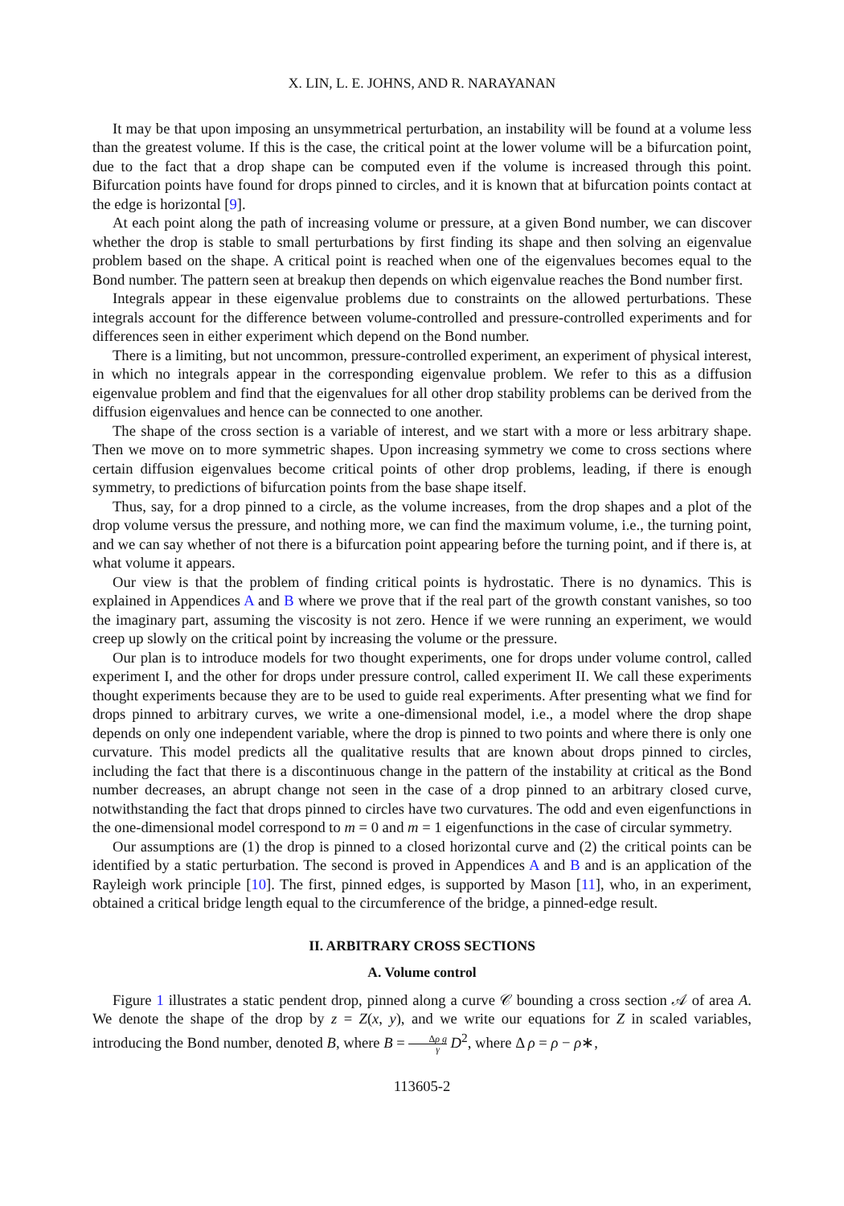X. LIN, L. E. JOHNS, AND R. NARAYANAN
It may be that upon imposing an unsymmetrical perturbation, an instability will be found at a volume less than the greatest volume. If this is the case, the critical point at the lower volume will be a bifurcation point, due to the fact that a drop shape can be computed even if the volume is increased through this point. Bifurcation points have found for drops pinned to circles, and it is known that at bifurcation points contact at the edge is horizontal [9].
At each point along the path of increasing volume or pressure, at a given Bond number, we can discover whether the drop is stable to small perturbations by first finding its shape and then solving an eigenvalue problem based on the shape. A critical point is reached when one of the eigenvalues becomes equal to the Bond number. The pattern seen at breakup then depends on which eigenvalue reaches the Bond number first.
Integrals appear in these eigenvalue problems due to constraints on the allowed perturbations. These integrals account for the difference between volume-controlled and pressure-controlled experiments and for differences seen in either experiment which depend on the Bond number.
There is a limiting, but not uncommon, pressure-controlled experiment, an experiment of physical interest, in which no integrals appear in the corresponding eigenvalue problem. We refer to this as a diffusion eigenvalue problem and find that the eigenvalues for all other drop stability problems can be derived from the diffusion eigenvalues and hence can be connected to one another.
The shape of the cross section is a variable of interest, and we start with a more or less arbitrary shape. Then we move on to more symmetric shapes. Upon increasing symmetry we come to cross sections where certain diffusion eigenvalues become critical points of other drop problems, leading, if there is enough symmetry, to predictions of bifurcation points from the base shape itself.
Thus, say, for a drop pinned to a circle, as the volume increases, from the drop shapes and a plot of the drop volume versus the pressure, and nothing more, we can find the maximum volume, i.e., the turning point, and we can say whether of not there is a bifurcation point appearing before the turning point, and if there is, at what volume it appears.
Our view is that the problem of finding critical points is hydrostatic. There is no dynamics. This is explained in Appendices A and B where we prove that if the real part of the growth constant vanishes, so too the imaginary part, assuming the viscosity is not zero. Hence if we were running an experiment, we would creep up slowly on the critical point by increasing the volume or the pressure.
Our plan is to introduce models for two thought experiments, one for drops under volume control, called experiment I, and the other for drops under pressure control, called experiment II. We call these experiments thought experiments because they are to be used to guide real experiments. After presenting what we find for drops pinned to arbitrary curves, we write a one-dimensional model, i.e., a model where the drop shape depends on only one independent variable, where the drop is pinned to two points and where there is only one curvature. This model predicts all the qualitative results that are known about drops pinned to circles, including the fact that there is a discontinuous change in the pattern of the instability at critical as the Bond number decreases, an abrupt change not seen in the case of a drop pinned to an arbitrary closed curve, notwithstanding the fact that drops pinned to circles have two curvatures. The odd and even eigenfunctions in the one-dimensional model correspond to m = 0 and m = 1 eigenfunctions in the case of circular symmetry.
Our assumptions are (1) the drop is pinned to a closed horizontal curve and (2) the critical points can be identified by a static perturbation. The second is proved in Appendices A and B and is an application of the Rayleigh work principle [10]. The first, pinned edges, is supported by Mason [11], who, in an experiment, obtained a critical bridge length equal to the circumference of the bridge, a pinned-edge result.
II. ARBITRARY CROSS SECTIONS
A. Volume control
Figure 1 illustrates a static pendent drop, pinned along a curve 𝒞 bounding a cross section 𝒜 of area A. We denote the shape of the drop by z = Z(x, y), and we write our equations for Z in scaled variables, introducing the Bond number, denoted B, where B = Δρ g γ D<sup>2</sup>, where Δ ρ = ρ − ρ∗,
113605-2